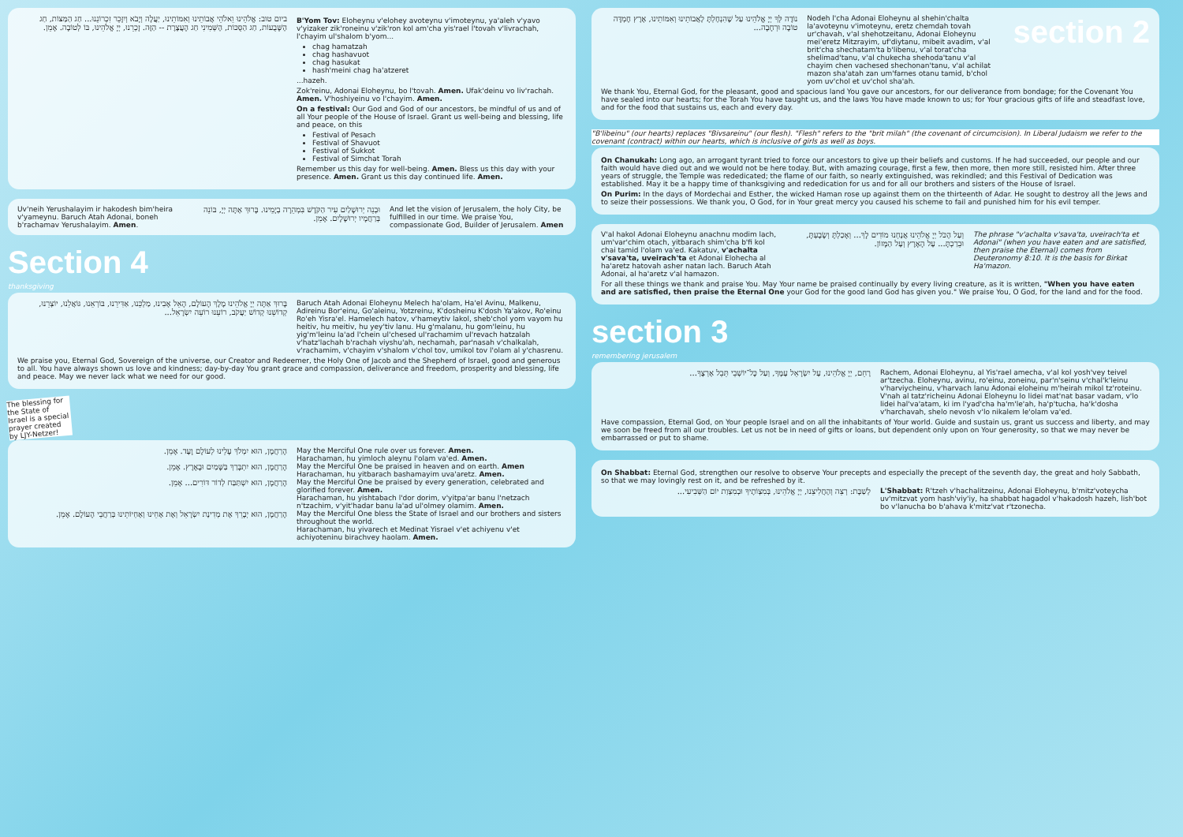ביום טוב: אֱלֹהֵינוּ וֵאלֹהֵי אֲבוֹתֵינוּ וְאִמּוֹתֵינוּ, יַעֲלֶה וְיָבֹא וְיִזָּכֵר זִכְרוֹנֵנוּ... חַג הַמַּצּוֹת, חַג הַשָּׁבֻעוֹת, חַג הַסֻּכּוֹת, הַשְּׁמִינִי חַג הָעֲצֶרֶת -- הַזֶּה. זָכְרֵנוּ, יְיָ אֱלֹהֵינוּ, בּוֹ לְטוֹבָה. אָמֵן.
B'Yom Tov: Eloheynu v'elohey avoteynu v'imoteynu, ya'aleh v'yavo v'yizaker zik'roneinu v'zik'ron kol am'cha yis'rael l'tovah v'livrachah, l'chayim ul'shalom b'yom...
chag hamatzah
chag hashavuot
chag hasukat
hash'meini chag ha'atzeret
...hazeh.
Zok'reinu, Adonai Eloheynu, bo l'tovah. Amen. Ufak'deinu vo liv'rachah. Amen. V'hoshiyeinu vo l'chayim. Amen.
On a festival: Our God and God of our ancestors, be mindful of us and of all Your people of the House of Israel. Grant us well-being and blessing, life and peace, on this
Festival of Pesach
Festival of Shavuot
Festival of Sukkot
Festival of Simchat Torah
Remember us this day for well-being. Amen. Bless us this day with your presence. Amen. Grant us this day continued life. Amen.
Uv'neih Yerushalayim ir hakodesh bim'heira v'yameynu. Baruch Atah Adonai, boneh b'rachamav Yerushalayim. Amen.
וּבְנֵה יְרוּשָׁלַיִם עִיר הַקֹּדֶשׁ בִּמְהֵרָה בְיָמֵינוּ. בָּרוּךְ אַתָּה יְיָ, בּוֹנֵה בְּרַחֲמָיו יְרוּשָׁלָיִם. אָמֵן.
And let the vision of Jerusalem, the holy City, be fulfilled in our time. We praise You, compassionate God, Builder of Jerusalem. Amen
Section 4
thanksgiving
בָּרוּךְ אַתָּה יְיָ אֱלֹהֵינוּ מֶלֶךְ הָעוֹלָם, הָאֵל אָבִינוּ, מַלְכֵּנוּ, אַדִּירֵנוּ, בּוֹרְאֵנוּ, גּוֹאֲלֵנוּ, יוֹצְרֵנוּ, קְדוֹשֵׁנוּ קְדוֹשׁ יַעֲקֹב, רוֹעֵנוּ רוֹעֵה יִשְׂרָאֵל...
Baruch Atah Adonai Eloheynu Melech ha'olam, Ha'el Avinu, Malkenu, Adireinu Bor'einu, Go'aleinu, Yotzreinu, K'dosheinu K'dosh Ya'akov, Ro'einu Ro'eh Yisra'el. Hamelech hatov, v'hameytiv lakol, sheb'chol yom vayom hu heitiv, hu meitiv, hu yey'tiv lanu. Hu g'malanu, hu gom'leinu, hu yig'm'leinu la'ad l'chein ul'chesed ul'rachamim ul'revach hatzalah v'hatz'lachah b'rachah viyshu'ah, nechamah, par'nasah v'chalkalah, v'rachamim, v'chayim v'shalom v'chol tov, umikol tov l'olam al y'chasrenu.
We praise you, Eternal God, Sovereign of the universe, our Creator and Redeemer, the Holy One of Jacob and the Shepherd of Israel, good and generous to all. You have always shown us love and kindness; day-by-day You grant grace and compassion, deliverance and freedom, prosperity and blessing, life and peace. May we never lack what we need for our good.
The blessing for the State of Israel is a special prayer created by LJY-Netzer!
הָרַחֲמָן, הוּא יִמְלֹךְ עָלֵינוּ לְעוֹלָם וָעֶד. אָמֵן.
May the Merciful One rule over us forever. Amen.
Harachaman, hu yimloch aleynu l'olam va'ed. Amen.
הָרַחֲמָן, הוּא יִתְבָּרַךְ בַּשָּׁמַיִם וּבָאָרֶץ. אָמֵן.
May the Merciful One be praised in heaven and on earth. Amen
Harachaman, hu yitbarach bashamayim uva'aretz. Amen.
הָרַחֲמָן, הוּא יִשְׁתַּבַּח לְדוֹר דּוֹרִים... אָמֵן.
May the Merciful One be praised by every generation, celebrated and glorified forever. Amen.
Harachaman, hu yishtabach l'dor dorim, v'yitpa'ar banu l'netzach n'tzachim, v'yit'hadar banu la'ad ul'olmey olamim. Amen.
הָרַחֲמָן, הוּא יְבָרֵךְ אֶת מְדִינַת יִשְׂרָאֵל וְאֶת אַחֵינוּ וְאַחְיוֹתֵינוּ בְּרַחֲבֵי הָעוֹלָם. אָמֵן.
May the Merciful One bless the State of Israel and our brothers and sisters throughout the world.
Harachaman, hu yivarech et Medinat Yisrael v'et achiyenu v'et achiyoteninu birachvey haolam. Amen.
נוֹדֶה לְּךָ יְיָ אֱלֹהֵינוּ עַל שֶׁהִנְחַלְתָּ לַאֲבוֹתֵינוּ וְאִמּוֹתֵינוּ, אֶרֶץ חֶמְדָּה טוֹבָה וּרְחָבָה...
Nodeh l'cha Adonai Eloheynu al shehin'chalta la'avoteynu v'imoteynu, eretz chemdah tovah ur'chavah, v'al shehotzeitanu, Adonai Eloheynu mei'eretz Mitzrayim, uf'diytanu, mibeit avadim, v'al brit'cha shechatam'ta b'libenu, v'al torat'cha shelimad'tanu, v'al chukecha shehoda'tanu v'al chayim chen vachesed shechonan'tanu, v'al achilat mazon sha'atah zan um'farnes otanu tamid, b'chol yom uv'chol et uv'chol sha'ah.
section 2
We thank You, Eternal God, for the pleasant, good and spacious land You gave our ancestors, for our deliverance from bondage; for the Covenant You have sealed into our hearts; for the Torah You have taught us, and the laws You have made known to us; for Your gracious gifts of life and steadfast love, and for the food that sustains us, each and every day.
"B'libeinu" (our hearts) replaces "Bivsareinu" (our flesh). "Flesh" refers to the "brit milah" (the covenant of circumcision). In Liberal Judaism we refer to the covenant (contract) within our hearts, which is inclusive of girls as well as boys.
On Chanukah: Long ago, an arrogant tyrant tried to force our ancestors to give up their beliefs and customs. If he had succeeded, our people and our faith would have died out and we would not be here today. But, with amazing courage, first a few, then more, then more still, resisted him. After three years of struggle, the Temple was rededicated; the flame of our faith, so nearly extinguished, was rekindled; and this Festival of Dedication was established. May it be a happy time of thanksgiving and rededication for us and for all our brothers and sisters of the House of Israel.
On Purim: In the days of Mordechai and Esther, the wicked Haman rose up against them on the thirteenth of Adar. He sought to destroy all the Jews and to seize their possessions. We thank you, O God, for in Your great mercy you caused his scheme to fail and punished him for his evil temper.
V'al hakol Adonai Eloheynu anachnu modim lach, um'var'chim otach, yitbarach shim'cha b'fi kol chai tamid l'olam va'ed. Kakatuv, v'achalta v'sava'ta, uveirach'ta et Adonai Elohecha al ha'aretz hatovah asher natan lach. Baruch Atah Adonai, al ha'aretz v'al hamazon.
וְעַל הַכֹּל יְיָ אֱלֹהֵינוּ אֲנַחְנוּ מוֹדִים לָךְ... וְאָכַלְתָּ וְשָׂבָעְתָּ, וּבֵרַכְתָּ... עַל הָאָרֶץ וְעַל הַמָּזוֹן.
The phrase "v'achalta v'sava'ta, uveirach'ta et Adonai" (when you have eaten and are satisfied, then praise the Eternal) comes from Deuteronomy 8:10. It is the basis for Birkat Ha'mazon.
For all these things we thank and praise You. May Your name be praised continually by every living creature, as it is written, "When you have eaten and are satisfied, then praise the Eternal One your God for the good land God has given you." We praise You, O God, for the land and for the food.
section 3
remembering jerusalem
רַחֵם, יְיָ אֱלֹהֵינוּ, עַל יִשְׂרָאֵל עַמֶּךָ, וְעַל כָּל־יוֹשְׁבֵי תֵּבֵל אַרְצֶךָ...
Rachem, Adonai Eloheynu, al Yis'rael amecha, v'al kol yosh'vey teivel ar'tzecha. Eloheynu, avinu, ro'einu, zoneinu, par'n'seinu v'chal'k'leinu v'harviycheinu, v'harvach lanu Adonai eloheinu m'heirah mikol tz'roteinu. V'nah al tatz'richeinu Adonai Eloheynu lo lidei mat'nat basar vadam, v'lo lidei hal'va'atam, ki im l'yad'cha ha'm'le'ah, ha'p'tucha, ha'k'dosha v'harchavah, shelo nevosh v'lo nikalem le'olam va'ed.
Have compassion, Eternal God, on Your people Israel and on all the inhabitants of Your world. Guide and sustain us, grant us success and liberty, and may we soon be freed from all our troubles. Let us not be in need of gifts or loans, but dependent only upon on Your generosity, so that we may never be embarrassed or put to shame.
On Shabbat: Eternal God, strengthen our resolve to observe Your precepts and especially the precept of the seventh day, the great and holy Sabbath, so that we may lovingly rest on it, and be refreshed by it.
לְשַׁבָּת: רְצֵה וְהַחֲלִיצֵנוּ, יְיָ אֱלֹהֵינוּ, בְּמִצְוֹתֶיךָ וּבְמִצְוַת יוֹם הַשְּׁבִיעִי...
L'Shabbat: R'tzeh v'hachalitzeinu, Adonai Eloheynu, b'mitz'voteycha uv'mitzvat yom hash'viy'iy, ha shabbat hagadol v'hakadosh hazeh, lish'bot bo v'lanucha bo b'ahava k'mitz'vat r'tzonecha.